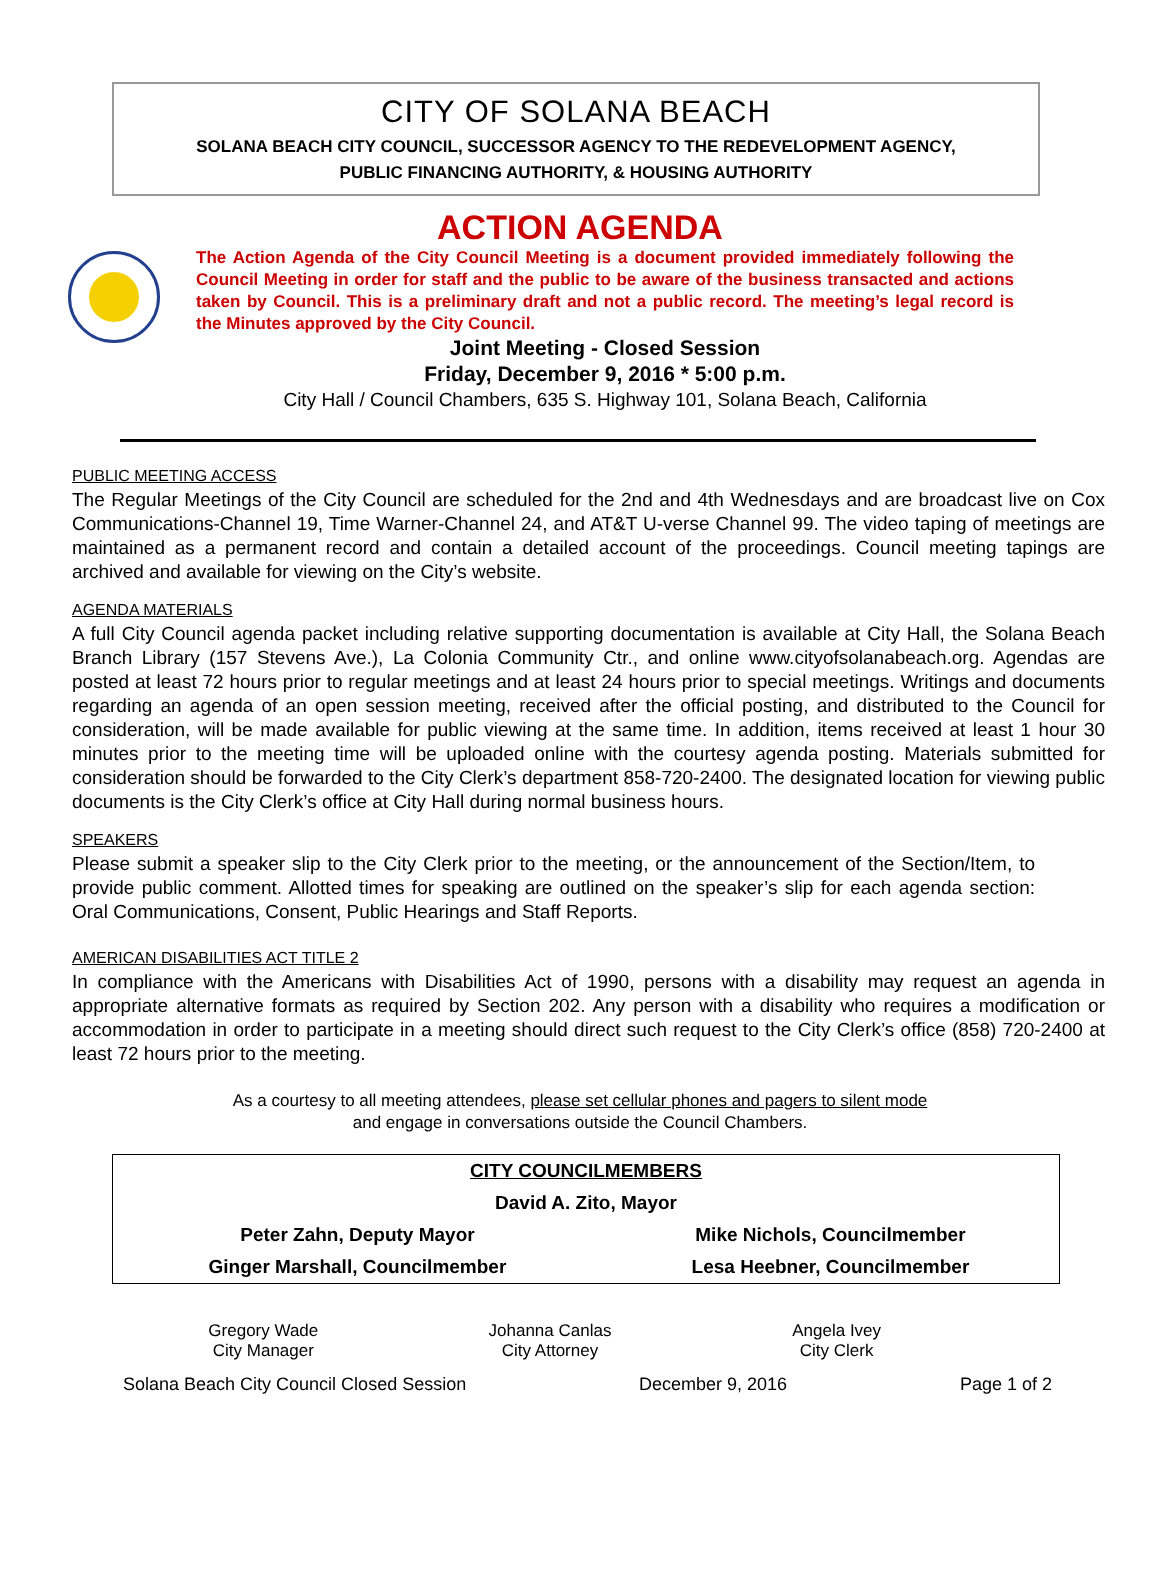CITY OF SOLANA BEACH
SOLANA BEACH CITY COUNCIL, SUCCESSOR AGENCY TO THE REDEVELOPMENT AGENCY,
PUBLIC FINANCING AUTHORITY, & HOUSING AUTHORITY
ACTION AGENDA
The Action Agenda of the City Council Meeting is a document provided immediately following the Council Meeting in order for staff and the public to be aware of the business transacted and actions taken by Council. This is a preliminary draft and not a public record. The meeting’s legal record is the Minutes approved by the City Council.
Joint Meeting - Closed Session
Friday, December 9, 2016 * 5:00 p.m.
City Hall / Council Chambers, 635 S. Highway 101, Solana Beach, California
PUBLIC MEETING ACCESS
The Regular Meetings of the City Council are scheduled for the 2nd and 4th Wednesdays and are broadcast live on Cox Communications-Channel 19, Time Warner-Channel 24, and AT&T U-verse Channel 99. The video taping of meetings are maintained as a permanent record and contain a detailed account of the proceedings. Council meeting tapings are archived and available for viewing on the City’s website.
AGENDA MATERIALS
A full City Council agenda packet including relative supporting documentation is available at City Hall, the Solana Beach Branch Library (157 Stevens Ave.), La Colonia Community Ctr., and online www.cityofsolanabeach.org. Agendas are posted at least 72 hours prior to regular meetings and at least 24 hours prior to special meetings. Writings and documents regarding an agenda of an open session meeting, received after the official posting, and distributed to the Council for consideration, will be made available for public viewing at the same time. In addition, items received at least 1 hour 30 minutes prior to the meeting time will be uploaded online with the courtesy agenda posting. Materials submitted for consideration should be forwarded to the City Clerk’s department 858-720-2400. The designated location for viewing public documents is the City Clerk’s office at City Hall during normal business hours.
SPEAKERS
Please submit a speaker slip to the City Clerk prior to the meeting, or the announcement of the Section/Item, to provide public comment. Allotted times for speaking are outlined on the speaker’s slip for each agenda section: Oral Communications, Consent, Public Hearings and Staff Reports.
AMERICAN DISABILITIES ACT TITLE 2
In compliance with the Americans with Disabilities Act of 1990, persons with a disability may request an agenda in appropriate alternative formats as required by Section 202. Any person with a disability who requires a modification or accommodation in order to participate in a meeting should direct such request to the City Clerk’s office (858) 720-2400 at least 72 hours prior to the meeting.
As a courtesy to all meeting attendees, please set cellular phones and pagers to silent mode
and engage in conversations outside the Council Chambers.
| CITY COUNCILMEMBERS | |
| David A. Zito, Mayor | |
| Peter Zahn, Deputy Mayor | Mike Nichols, Councilmember |
| Ginger Marshall, Councilmember | Lesa Heebner, Councilmember |
| Gregory Wade City Manager | Johanna Canlas City Attorney | Angela Ivey City Clerk |
Solana Beach City Council Closed Session December 9, 2016 Page 1 of 2